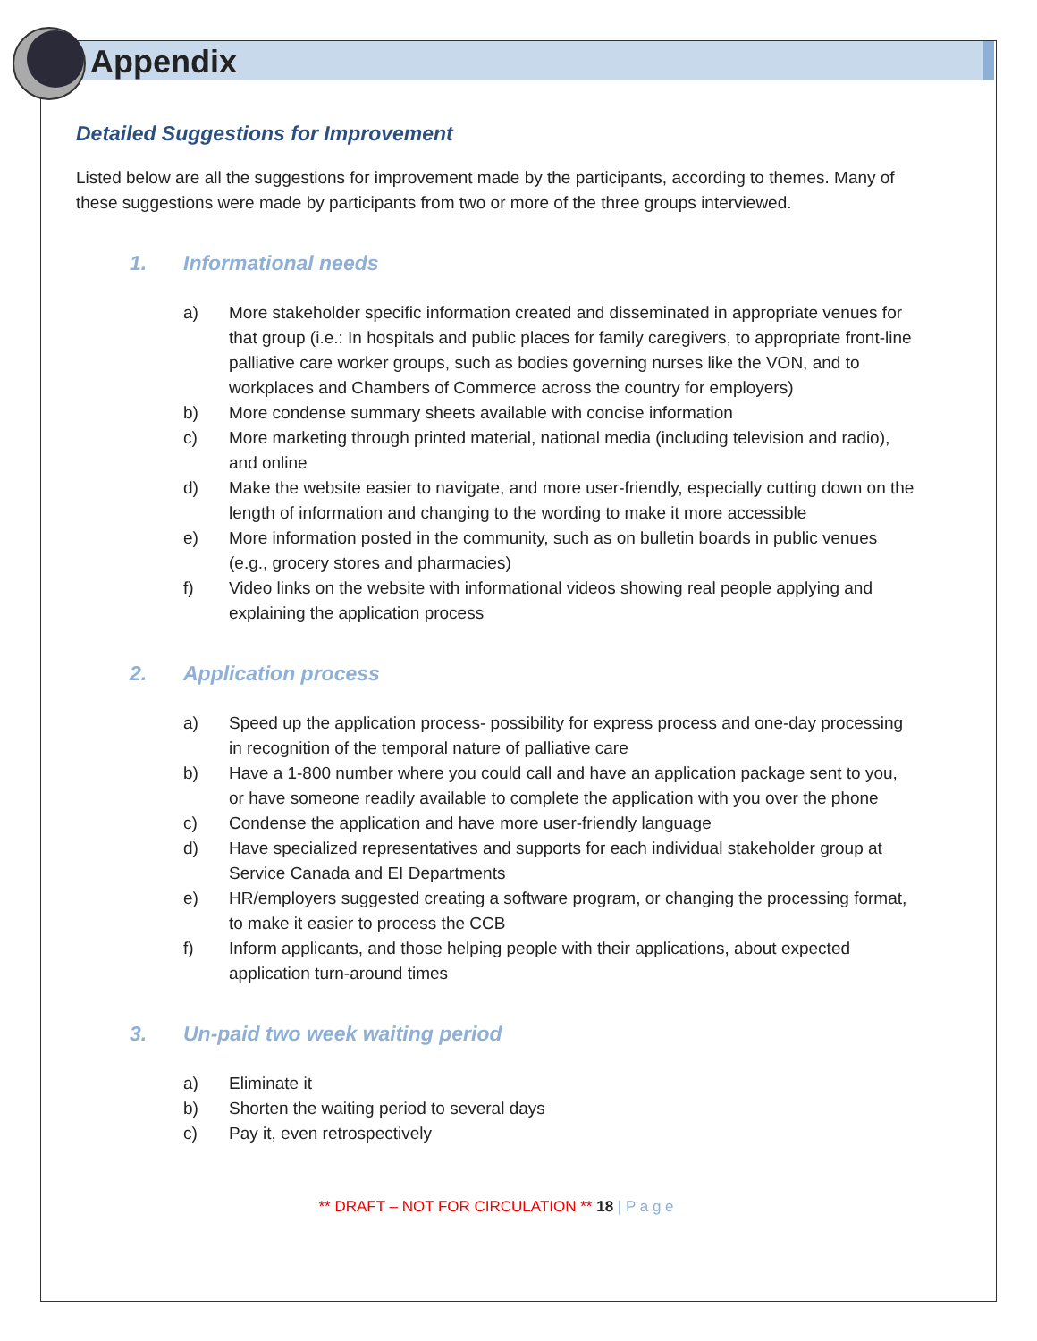Appendix
Detailed Suggestions for Improvement
Listed below are all the suggestions for improvement made by the participants, according to themes. Many of these suggestions were made by participants from two or more of the three groups interviewed.
1. Informational needs
a) More stakeholder specific information created and disseminated in appropriate venues for that group (i.e.: In hospitals and public places for family caregivers, to appropriate front-line palliative care worker groups, such as bodies governing nurses like the VON, and to workplaces and Chambers of Commerce across the country for employers)
b) More condense summary sheets available with concise information
c) More marketing through printed material, national media (including television and radio), and online
d) Make the website easier to navigate, and more user-friendly, especially cutting down on the length of information and changing to the wording to make it more accessible
e) More information posted in the community, such as on bulletin boards in public venues (e.g., grocery stores and pharmacies)
f) Video links on the website with informational videos showing real people applying and explaining the application process
2. Application process
a) Speed up the application process- possibility for express process and one-day processing in recognition of the temporal nature of palliative care
b) Have a 1-800 number where you could call and have an application package sent to you, or have someone readily available to complete the application with you over the phone
c) Condense the application and have more user-friendly language
d) Have specialized representatives and supports for each individual stakeholder group at Service Canada and EI Departments
e) HR/employers suggested creating a software program, or changing the processing format, to make it easier to process the CCB
f) Inform applicants, and those helping people with their applications, about expected application turn-around times
3. Un-paid two week waiting period
a) Eliminate it
b) Shorten the waiting period to several days
c) Pay it, even retrospectively
** DRAFT – NOT FOR CIRCULATION ** 18 | P a g e